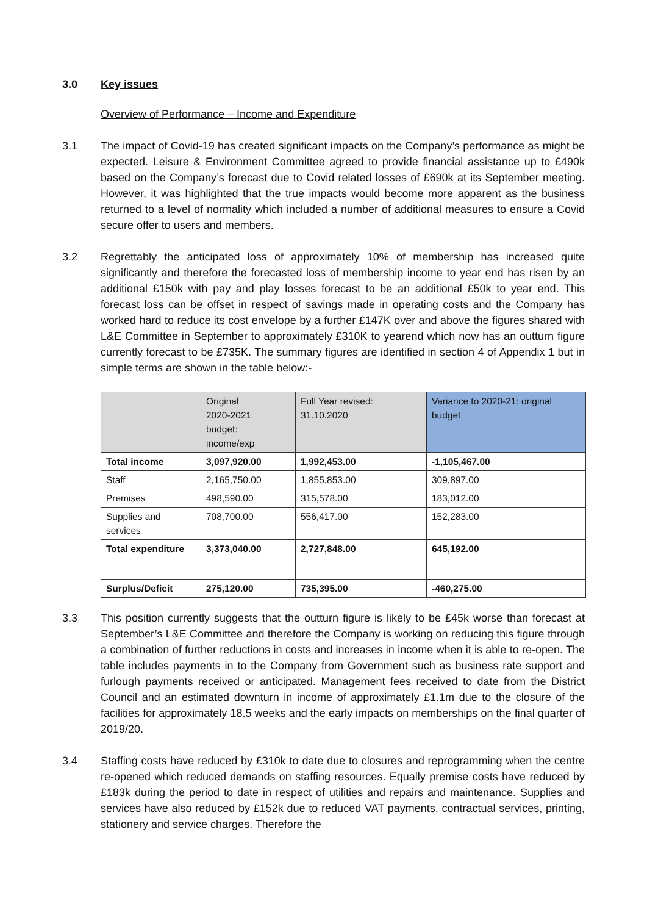3.0 Key issues
Overview of Performance – Income and Expenditure
3.1 The impact of Covid-19 has created significant impacts on the Company’s performance as might be expected. Leisure & Environment Committee agreed to provide financial assistance up to £490k based on the Company’s forecast due to Covid related losses of £690k at its September meeting. However, it was highlighted that the true impacts would become more apparent as the business returned to a level of normality which included a number of additional measures to ensure a Covid secure offer to users and members.
3.2 Regrettably the anticipated loss of approximately 10% of membership has increased quite significantly and therefore the forecasted loss of membership income to year end has risen by an additional £150k with pay and play losses forecast to be an additional £50k to year end. This forecast loss can be offset in respect of savings made in operating costs and the Company has worked hard to reduce its cost envelope by a further £147K over and above the figures shared with L&E Committee in September to approximately £310K to yearend which now has an outturn figure currently forecast to be £735K. The summary figures are identified in section 4 of Appendix 1 but in simple terms are shown in the table below:-
| | Original 2020-2021 budget: income/exp | Full Year revised: 31.10.2020 | Variance to 2020-21: original budget |
| --- | --- | --- | --- |
| Total income | 3,097,920.00 | 1,992,453.00 | -1,105,467.00 |
| Staff | 2,165,750.00 | 1,855,853.00 | 309,897.00 |
| Premises | 498,590.00 | 315,578.00 | 183,012.00 |
| Supplies and services | 708,700.00 | 556,417.00 | 152,283.00 |
| Total expenditure | 3,373,040.00 | 2,727,848.00 | 645,192.00 |
| Surplus/Deficit | 275,120.00 | 735,395.00 | -460,275.00 |
3.3 This position currently suggests that the outturn figure is likely to be £45k worse than forecast at September’s L&E Committee and therefore the Company is working on reducing this figure through a combination of further reductions in costs and increases in income when it is able to re-open. The table includes payments in to the Company from Government such as business rate support and furlough payments received or anticipated. Management fees received to date from the District Council and an estimated downturn in income of approximately £1.1m due to the closure of the facilities for approximately 18.5 weeks and the early impacts on memberships on the final quarter of 2019/20.
3.4 Staffing costs have reduced by £310k to date due to closures and reprogramming when the centre re-opened which reduced demands on staffing resources. Equally premise costs have reduced by £183k during the period to date in respect of utilities and repairs and maintenance. Supplies and services have also reduced by £152k due to reduced VAT payments, contractual services, printing, stationery and service charges. Therefore the